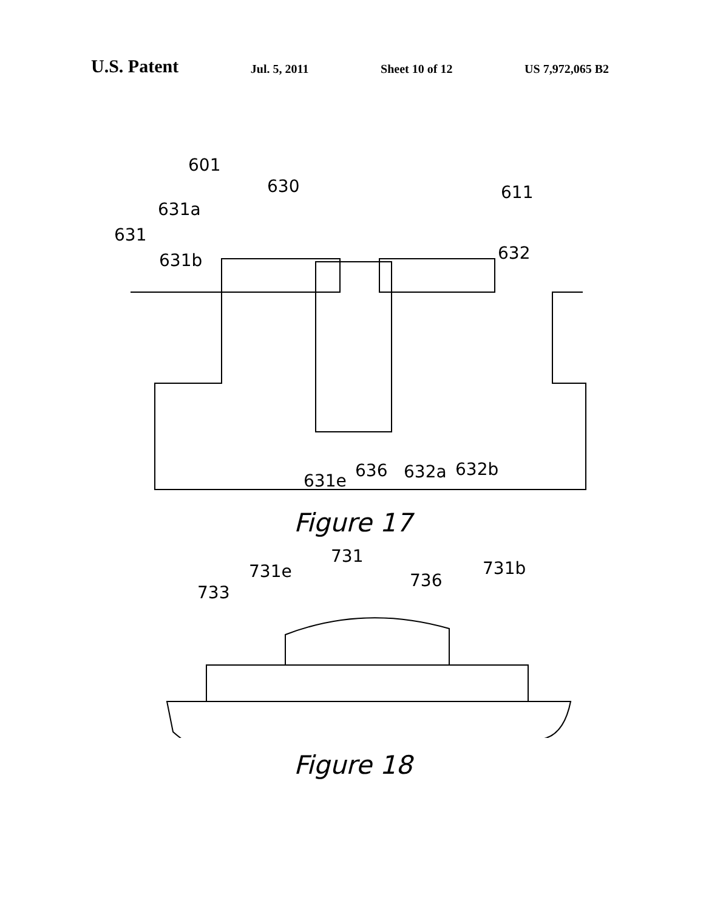U.S. Patent Jul. 5, 2011 Sheet 10 of 12 US 7,972,065 B2
601
630
611
631a
631
631b
632
631e
636
632a
632b
Figure 17
731
731e
731b
733
736
Figure 18